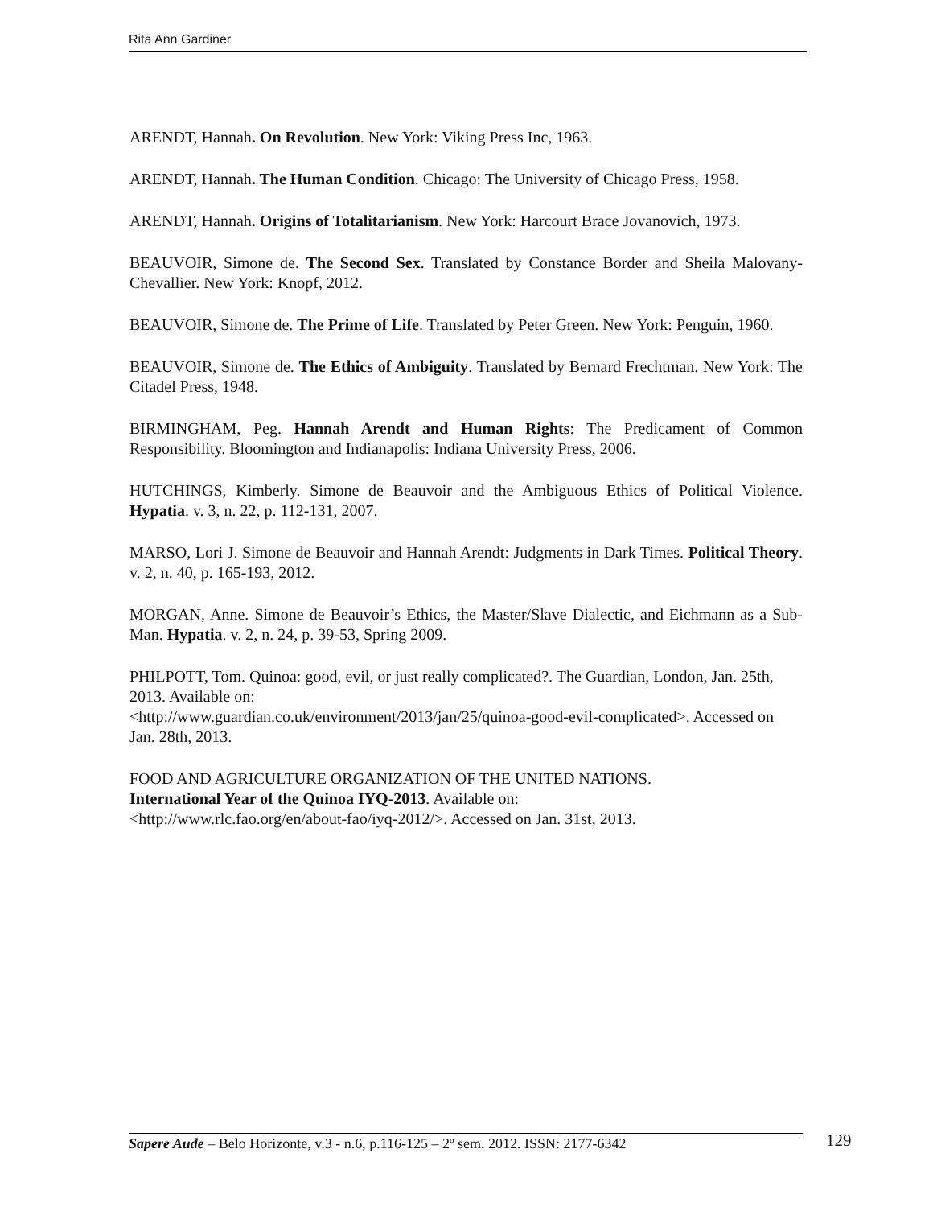Rita Ann Gardiner
ARENDT, Hannah. On Revolution. New York: Viking Press Inc, 1963.
ARENDT, Hannah. The Human Condition. Chicago: The University of Chicago Press, 1958.
ARENDT, Hannah. Origins of Totalitarianism. New York: Harcourt Brace Jovanovich, 1973.
BEAUVOIR, Simone de. The Second Sex. Translated by Constance Border and Sheila Malovany-Chevallier. New York: Knopf, 2012.
BEAUVOIR, Simone de. The Prime of Life. Translated by Peter Green. New York: Penguin, 1960.
BEAUVOIR, Simone de. The Ethics of Ambiguity. Translated by Bernard Frechtman. New York: The Citadel Press, 1948.
BIRMINGHAM, Peg. Hannah Arendt and Human Rights: The Predicament of Common Responsibility. Bloomington and Indianapolis: Indiana University Press, 2006.
HUTCHINGS, Kimberly. Simone de Beauvoir and the Ambiguous Ethics of Political Violence. Hypatia. v. 3, n. 22, p. 112-131, 2007.
MARSO, Lori J. Simone de Beauvoir and Hannah Arendt: Judgments in Dark Times. Political Theory. v. 2, n. 40, p. 165-193, 2012.
MORGAN, Anne. Simone de Beauvoir’s Ethics, the Master/Slave Dialectic, and Eichmann as a Sub-Man. Hypatia. v. 2, n. 24, p. 39-53, Spring 2009.
PHILPOTT, Tom. Quinoa: good, evil, or just really complicated?. The Guardian, London, Jan. 25th, 2013. Available on:
<http://www.guardian.co.uk/environment/2013/jan/25/quinoa-good-evil-complicated>. Accessed on Jan. 28th, 2013.
FOOD AND AGRICULTURE ORGANIZATION OF THE UNITED NATIONS.
International Year of the Quinoa IYQ-2013. Available on:
<http://www.rlc.fao.org/en/about-fao/iyq-2012/>. Accessed on Jan. 31st, 2013.
Sapere Aude – Belo Horizonte, v.3 - n.6, p.116-125 – 2º sem. 2012. ISSN: 2177-6342
129